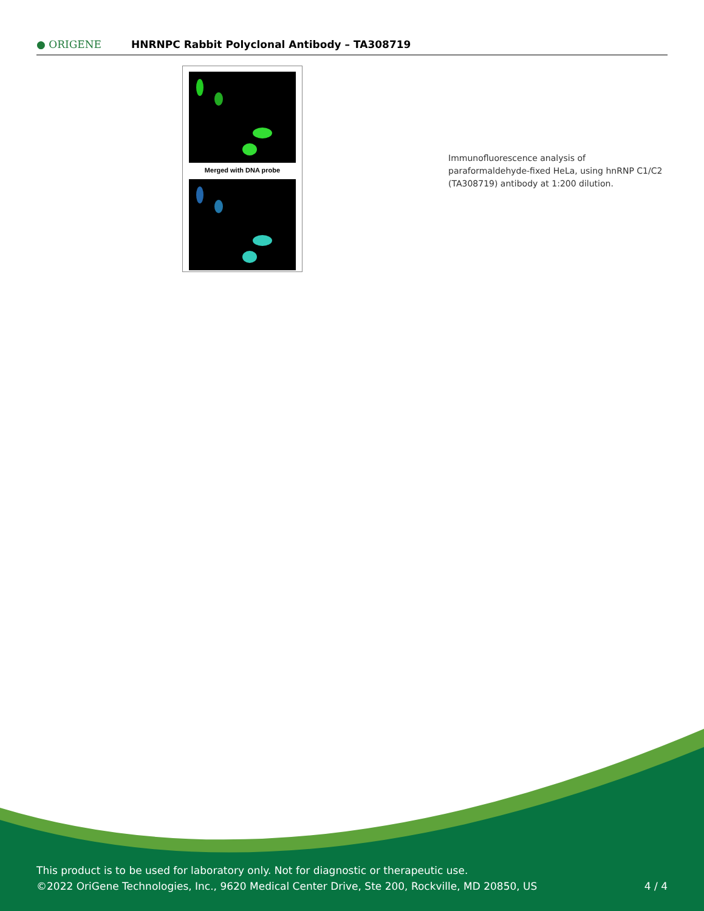● ORIGENE
HNRNPC Rabbit Polyclonal Antibody – TA308719
Merged with DNA probe
Immunofluorescence analysis of paraformaldehyde-fixed HeLa, using hnRNP C1/C2 (TA308719) antibody at 1:200 dilution.
This product is to be used for laboratory only. Not for diagnostic or therapeutic use.
©2022 OriGene Technologies, Inc., 9620 Medical Center Drive, Ste 200, Rockville, MD 20850, US 4 / 4